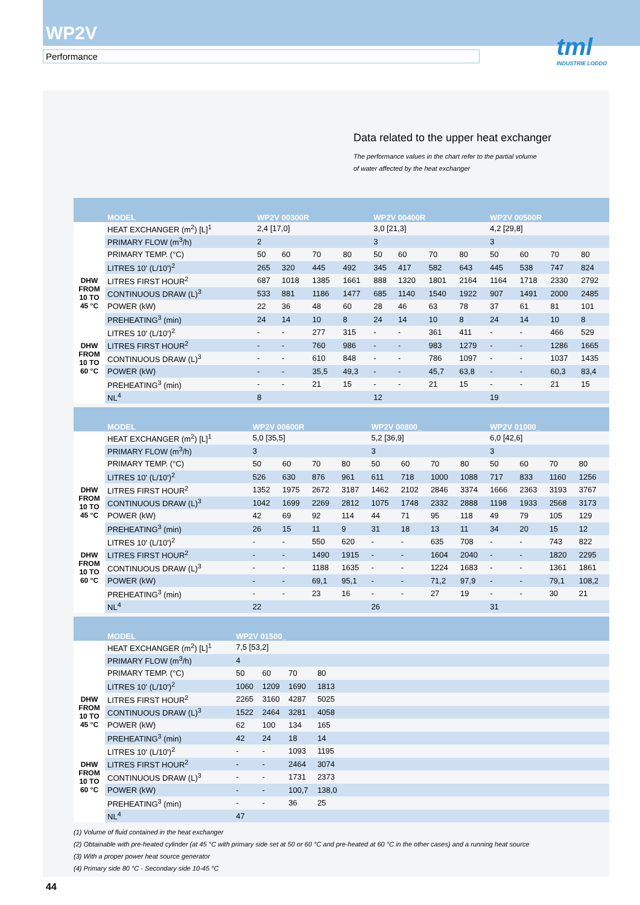WP2V
Performance
tml
INDUSTRIE LODDO
Data related to the upper heat exchanger
The performance values in the chart refer to the partial volume of water affected by the heat exchanger
| | MODEL | WP2V 00300R | | | | WP2V 00400R | | | | WP2V 00500R | | | |
| --- | --- | --- | --- | --- | --- | --- | --- | --- | --- | --- | --- | --- | --- |
| | HEAT EXCHANGER (m<sup>2</sup>) [L]<sup>1</sup> | 2,4 [17,0] | | | | 3,0 [21,3] | | | | 4,2 [29,8] | | | |
| | PRIMARY FLOW (m<sup>3</sup>/h) | 2 | | | | 3 | | | | 3 | | | |
| | PRIMARY TEMP. (°C) | 50 | 60 | 70 | 80 | 50 | 60 | 70 | 80 | 50 | 60 | 70 | 80 |
| DHW FROM 10 TO 45 °C | LITRES 10' (L/10')<sup>2</sup> | 265 | 320 | 445 | 492 | 345 | 417 | 582 | 643 | 445 | 538 | 747 | 824 |
| | LITRES FIRST HOUR<sup>2</sup> | 687 | 1018 | 1385 | 1661 | 888 | 1320 | 1801 | 2164 | 1164 | 1718 | 2330 | 2792 |
| | CONTINUOUS DRAW (L)<sup>3</sup> | 533 | 881 | 1186 | 1477 | 685 | 1140 | 1540 | 1922 | 907 | 1491 | 2000 | 2485 |
| | POWER (kW) | 22 | 36 | 48 | 60 | 28 | 46 | 63 | 78 | 37 | 61 | 81 | 101 |
| | PREHEATING<sup>3</sup> (min) | 24 | 14 | 10 | 8 | 24 | 14 | 10 | 8 | 24 | 14 | 10 | 8 |
| DHW FROM 10 TO 60 °C | LITRES 10' (L/10')<sup>2</sup> | - | - | 277 | 315 | - | - | 361 | 411 | - | - | 466 | 529 |
| | LITRES FIRST HOUR<sup>2</sup> | - | - | 760 | 986 | - | - | 983 | 1279 | - | - | 1286 | 1665 |
| | CONTINUOUS DRAW (L)<sup>3</sup> | - | - | 610 | 848 | - | - | 786 | 1097 | - | - | 1037 | 1435 |
| | POWER (kW) | - | - | 35,5 | 49,3 | - | - | 45,7 | 63,8 | - | - | 60,3 | 83,4 |
| | PREHEATING<sup>3</sup> (min) | - | - | 21 | 15 | - | - | 21 | 15 | - | - | 21 | 15 |
| | NL<sup>4</sup> | 8 | | | | 12 | | | | 19 | | | |
| | MODEL | WP2V 00600R | | | | WP2V 00800_ | | | | WP2V 01000_ | | | |
| --- | --- | --- | --- | --- | --- | --- | --- | --- | --- | --- | --- | --- | --- |
| | HEAT EXCHANGER (m<sup>2</sup>) [L]<sup>1</sup> | 5,0 [35,5] | | | | 5,2 [36,9] | | | | 6,0 [42,6] | | | |
| | PRIMARY FLOW (m<sup>3</sup>/h) | 3 | | | | 3 | | | | 3 | | | |
| | PRIMARY TEMP. (°C) | 50 | 60 | 70 | 80 | 50 | 60 | 70 | 80 | 50 | 60 | 70 | 80 |
| DHW FROM 10 TO 45 °C | LITRES 10' (L/10')<sup>2</sup> | 526 | 630 | 876 | 961 | 611 | 718 | 1000 | 1088 | 717 | 833 | 1160 | 1256 |
| | LITRES FIRST HOUR<sup>2</sup> | 1352 | 1975 | 2672 | 3187 | 1462 | 2102 | 2846 | 3374 | 1666 | 2363 | 3193 | 3767 |
| | CONTINUOUS DRAW (L)<sup>3</sup> | 1042 | 1699 | 2269 | 2812 | 1075 | 1748 | 2332 | 2888 | 1198 | 1933 | 2568 | 3173 |
| | POWER (kW) | 42 | 69 | 92 | 114 | 44 | 71 | 95 | 118 | 49 | 79 | 105 | 129 |
| | PREHEATING<sup>3</sup> (min) | 26 | 15 | 11 | 9 | 31 | 18 | 13 | 11 | 34 | 20 | 15 | 12 |
| DHW FROM 10 TO 60 °C | LITRES 10' (L/10')<sup>2</sup> | - | - | 550 | 620 | - | - | 635 | 708 | - | - | 743 | 822 |
| | LITRES FIRST HOUR<sup>2</sup> | - | - | 1490 | 1915 | - | - | 1604 | 2040 | - | - | 1820 | 2295 |
| | CONTINUOUS DRAW (L)<sup>3</sup> | - | - | 1188 | 1635 | - | - | 1224 | 1683 | - | - | 1361 | 1861 |
| | POWER (kW) | - | - | 69,1 | 95,1 | - | - | 71,2 | 97,9 | - | - | 79,1 | 108,2 |
| | PREHEATING<sup>3</sup> (min) | - | - | 23 | 16 | - | - | 27 | 19 | - | - | 30 | 21 |
| | NL<sup>4</sup> | 22 | | | | 26 | | | | 31 | | | |
| | MODEL | WP2V 01500_ | | | | | |
| --- | --- | --- | --- | --- | --- | --- | --- |
| | HEAT EXCHANGER (m<sup>2</sup>) [L]<sup>1</sup> | 7,5 [53,2] | | | | | |
| | PRIMARY FLOW (m<sup>3</sup>/h) | 4 | | | | | |
| | PRIMARY TEMP. (°C) | 50 | 60 | 70 | 80 | | |
| DHW FROM 10 TO 45 °C | LITRES 10' (L/10')<sup>2</sup> | 1060 | 1209 | 1690 | 1813 | | |
| | LITRES FIRST HOUR<sup>2</sup> | 2265 | 3160 | 4287 | 5025 | | |
| | CONTINUOUS DRAW (L)<sup>3</sup> | 1522 | 2464 | 3281 | 4058 | | |
| | POWER (kW) | 62 | 100 | 134 | 165 | | |
| | PREHEATING<sup>3</sup> (min) | 42 | 24 | 18 | 14 | | |
| DHW FROM 10 TO 60 °C | LITRES 10' (L/10')<sup>2</sup> | - | - | 1093 | 1195 | | |
| | LITRES FIRST HOUR<sup>2</sup> | - | - | 2464 | 3074 | | |
| | CONTINUOUS DRAW (L)<sup>3</sup> | - | - | 1731 | 2373 | | |
| | POWER (kW) | - | - | 100,7 | 138,0 | | |
| | PREHEATING<sup>3</sup> (min) | - | - | 36 | 25 | | |
| | NL<sup>4</sup> | 47 | | | | | |
(1) Volume of fluid contained in the heat exchanger
(2) Obtainable with pre-heated cylinder (at 45 °C with primary side set at 50 or 60 °C and pre-heated at 60 °C in the other cases) and a running heat source
(3) With a proper power heat source generator
(4) Primary side 80 °C - Secondary side 10-45 °C
44